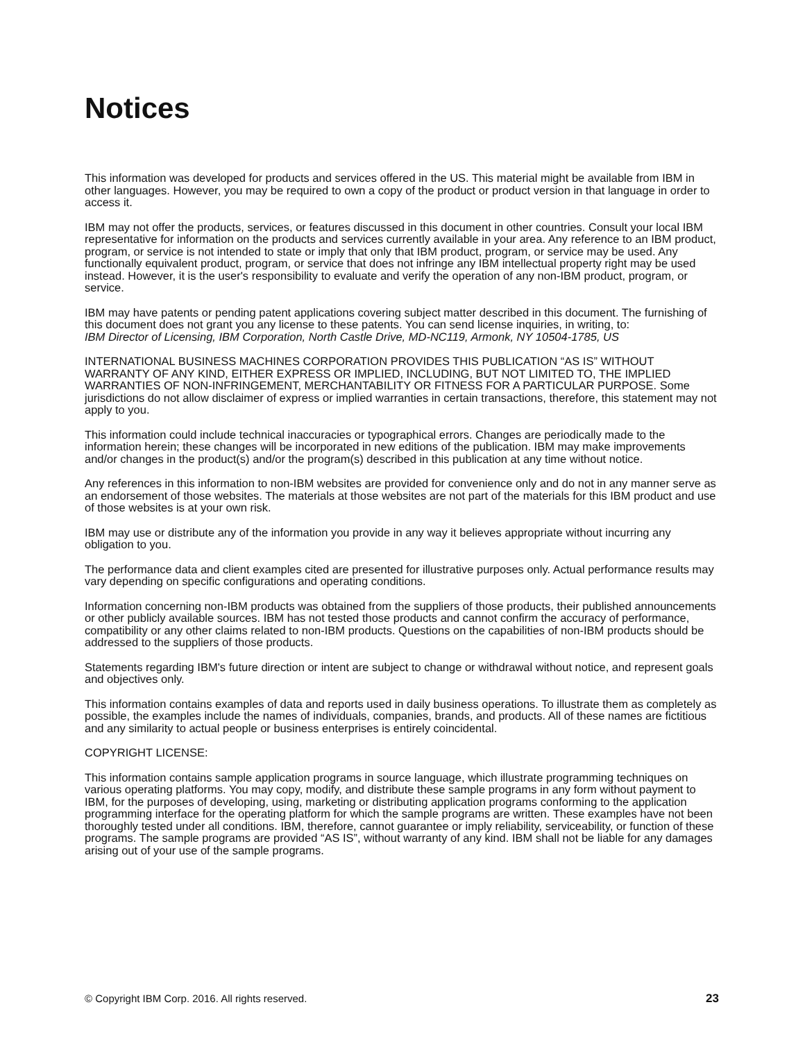Notices
This information was developed for products and services offered in the US. This material might be available from IBM in other languages. However, you may be required to own a copy of the product or product version in that language in order to access it.
IBM may not offer the products, services, or features discussed in this document in other countries. Consult your local IBM representative for information on the products and services currently available in your area. Any reference to an IBM product, program, or service is not intended to state or imply that only that IBM product, program, or service may be used. Any functionally equivalent product, program, or service that does not infringe any IBM intellectual property right may be used instead. However, it is the user's responsibility to evaluate and verify the operation of any non-IBM product, program, or service.
IBM may have patents or pending patent applications covering subject matter described in this document. The furnishing of this document does not grant you any license to these patents. You can send license inquiries, in writing, to:
IBM Director of Licensing, IBM Corporation, North Castle Drive, MD-NC119, Armonk, NY 10504-1785, US
INTERNATIONAL BUSINESS MACHINES CORPORATION PROVIDES THIS PUBLICATION “AS IS” WITHOUT WARRANTY OF ANY KIND, EITHER EXPRESS OR IMPLIED, INCLUDING, BUT NOT LIMITED TO, THE IMPLIED WARRANTIES OF NON-INFRINGEMENT, MERCHANTABILITY OR FITNESS FOR A PARTICULAR PURPOSE. Some jurisdictions do not allow disclaimer of express or implied warranties in certain transactions, therefore, this statement may not apply to you.
This information could include technical inaccuracies or typographical errors. Changes are periodically made to the information herein; these changes will be incorporated in new editions of the publication. IBM may make improvements and/or changes in the product(s) and/or the program(s) described in this publication at any time without notice.
Any references in this information to non-IBM websites are provided for convenience only and do not in any manner serve as an endorsement of those websites. The materials at those websites are not part of the materials for this IBM product and use of those websites is at your own risk.
IBM may use or distribute any of the information you provide in any way it believes appropriate without incurring any obligation to you.
The performance data and client examples cited are presented for illustrative purposes only. Actual performance results may vary depending on specific configurations and operating conditions.
Information concerning non-IBM products was obtained from the suppliers of those products, their published announcements or other publicly available sources. IBM has not tested those products and cannot confirm the accuracy of performance, compatibility or any other claims related to non-IBM products. Questions on the capabilities of non-IBM products should be addressed to the suppliers of those products.
Statements regarding IBM's future direction or intent are subject to change or withdrawal without notice, and represent goals and objectives only.
This information contains examples of data and reports used in daily business operations. To illustrate them as completely as possible, the examples include the names of individuals, companies, brands, and products. All of these names are fictitious and any similarity to actual people or business enterprises is entirely coincidental.
COPYRIGHT LICENSE:
This information contains sample application programs in source language, which illustrate programming techniques on various operating platforms. You may copy, modify, and distribute these sample programs in any form without payment to IBM, for the purposes of developing, using, marketing or distributing application programs conforming to the application programming interface for the operating platform for which the sample programs are written. These examples have not been thoroughly tested under all conditions. IBM, therefore, cannot guarantee or imply reliability, serviceability, or function of these programs. The sample programs are provided “AS IS”, without warranty of any kind. IBM shall not be liable for any damages arising out of your use of the sample programs.
© Copyright IBM Corp. 2016. All rights reserved. 23